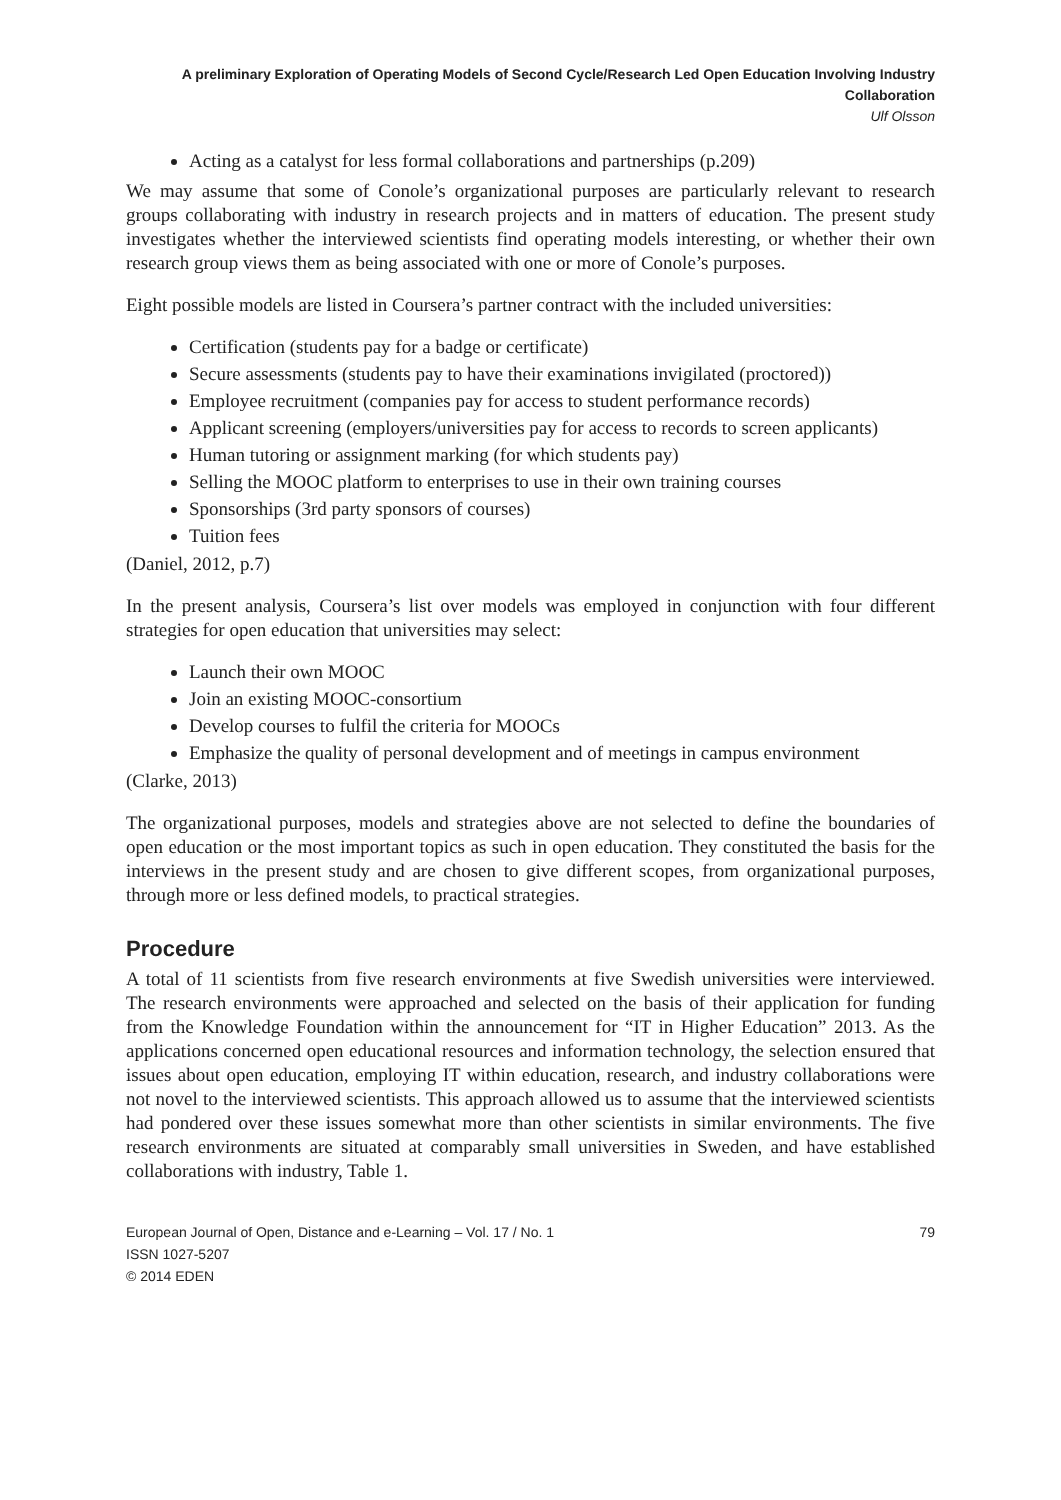A preliminary Exploration of Operating Models of Second Cycle/Research Led Open Education Involving Industry Collaboration
Ulf Olsson
Acting as a catalyst for less formal collaborations and partnerships (p.209)
We may assume that some of Conole’s organizational purposes are particularly relevant to research groups collaborating with industry in research projects and in matters of education. The present study investigates whether the interviewed scientists find operating models interesting, or whether their own research group views them as being associated with one or more of Conole’s purposes.
Eight possible models are listed in Coursera’s partner contract with the included universities:
Certification (students pay for a badge or certificate)
Secure assessments (students pay to have their examinations invigilated (proctored))
Employee recruitment (companies pay for access to student performance records)
Applicant screening (employers/universities pay for access to records to screen applicants)
Human tutoring or assignment marking (for which students pay)
Selling the MOOC platform to enterprises to use in their own training courses
Sponsorships (3rd party sponsors of courses)
Tuition fees
(Daniel, 2012, p.7)
In the present analysis, Coursera’s list over models was employed in conjunction with four different strategies for open education that universities may select:
Launch their own MOOC
Join an existing MOOC-consortium
Develop courses to fulfil the criteria for MOOCs
Emphasize the quality of personal development and of meetings in campus environment
(Clarke, 2013)
The organizational purposes, models and strategies above are not selected to define the boundaries of open education or the most important topics as such in open education. They constituted the basis for the interviews in the present study and are chosen to give different scopes, from organizational purposes, through more or less defined models, to practical strategies.
Procedure
A total of 11 scientists from five research environments at five Swedish universities were interviewed. The research environments were approached and selected on the basis of their application for funding from the Knowledge Foundation within the announcement for “IT in Higher Education” 2013. As the applications concerned open educational resources and information technology, the selection ensured that issues about open education, employing IT within education, research, and industry collaborations were not novel to the interviewed scientists. This approach allowed us to assume that the interviewed scientists had pondered over these issues somewhat more than other scientists in similar environments. The five research environments are situated at comparably small universities in Sweden, and have established collaborations with industry, Table 1.
European Journal of Open, Distance and e-Learning – Vol. 17 / No. 1
ISSN 1027-5207
© 2014 EDEN
79